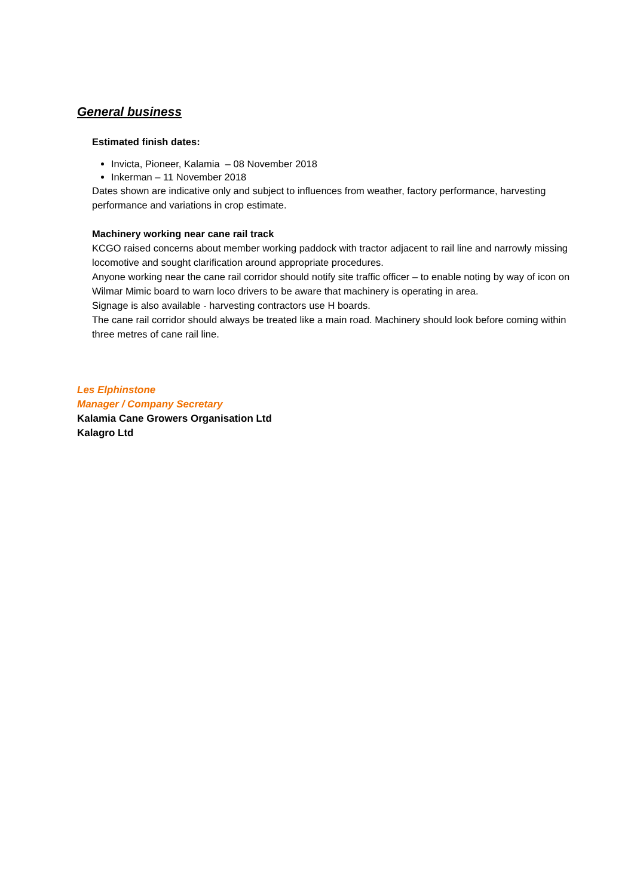General business
Estimated finish dates:
Invicta, Pioneer, Kalamia – 08 November 2018
Inkerman – 11 November 2018
Dates shown are indicative only and subject to influences from weather, factory performance, harvesting performance and variations in crop estimate.
Machinery working near cane rail track
KCGO raised concerns about member working paddock with tractor adjacent to rail line and narrowly missing locomotive and sought clarification around appropriate procedures.
Anyone working near the cane rail corridor should notify site traffic officer – to enable noting by way of icon on Wilmar Mimic board to warn loco drivers to be aware that machinery is operating in area.
Signage is also available - harvesting contractors use H boards.
The cane rail corridor should always be treated like a main road. Machinery should look before coming within three metres of cane rail line.
Les Elphinstone
Manager / Company Secretary
Kalamia Cane Growers Organisation Ltd
Kalagro Ltd